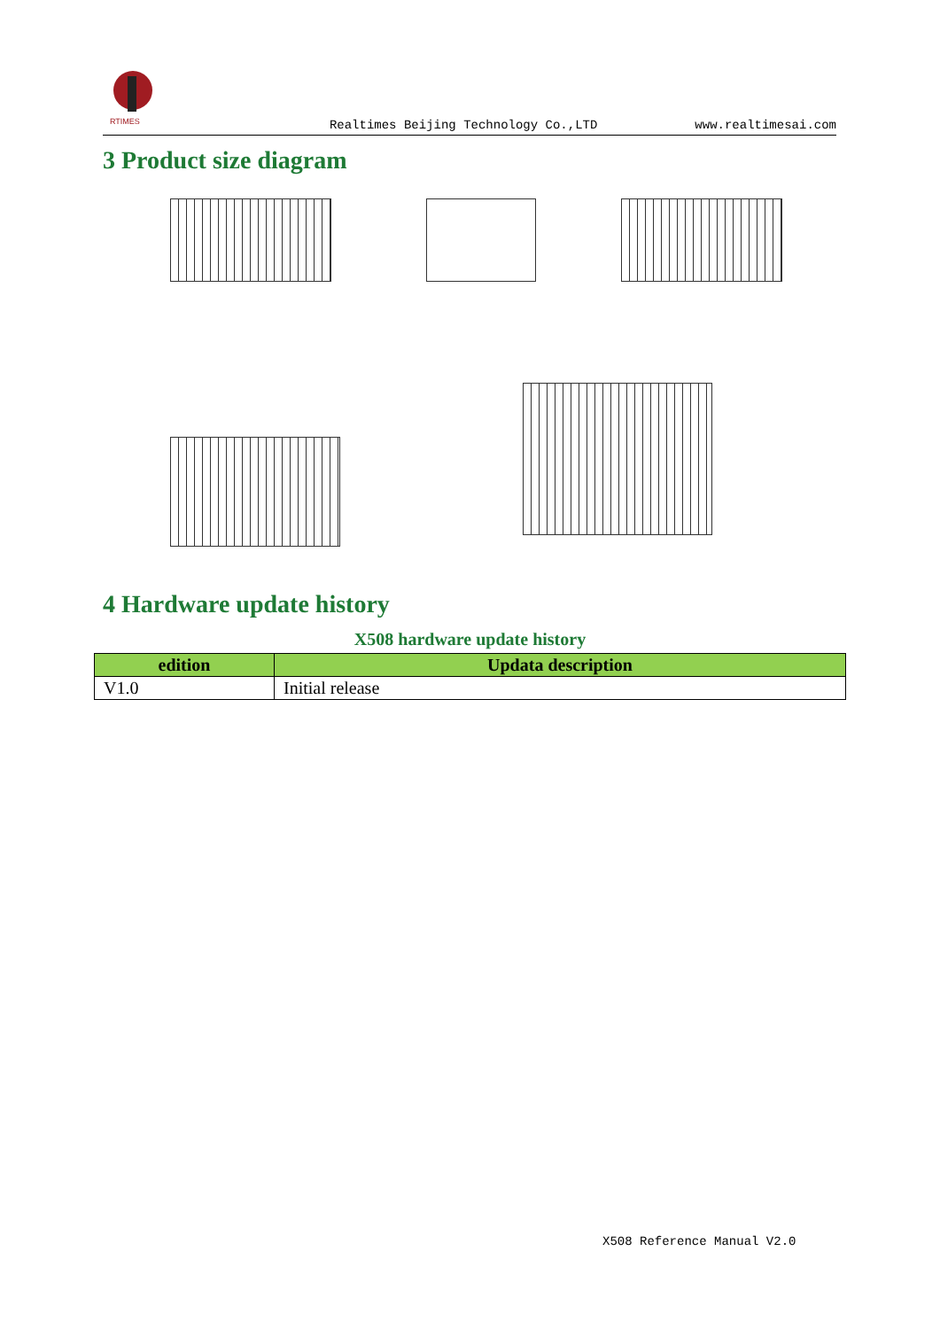RTIMES
Realtimes Beijing Technology Co.,LTD www.realtimesai.com
3 Product size diagram
4 Hardware update history
X508 hardware update history
| edition | Updata description |
| --- | --- |
| V1.0 | Initial release |
X508 Reference Manual V2.0